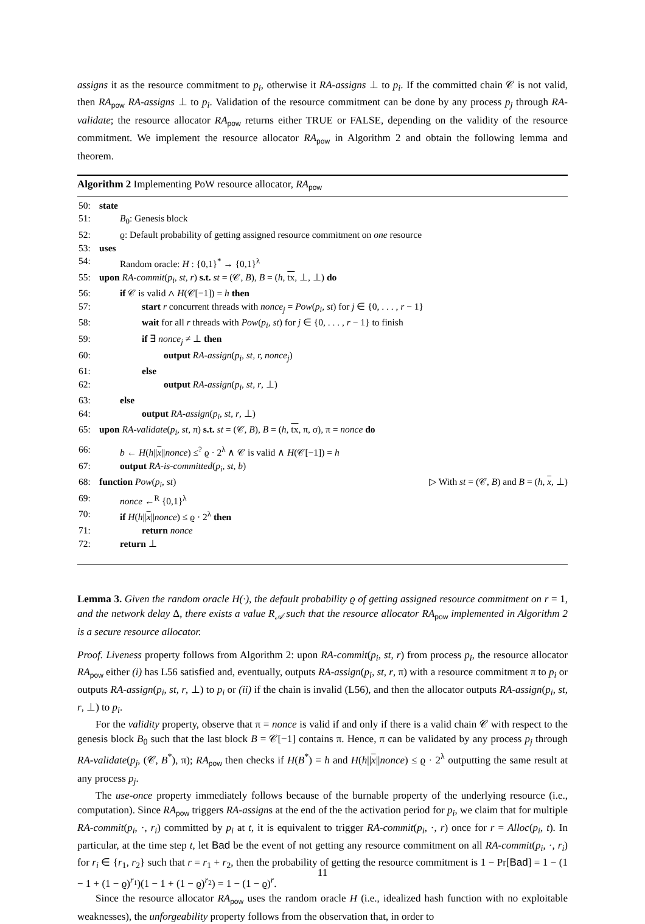assigns it as the resource commitment to p<sub>i</sub>, otherwise it RA-assigns ⊥ to p<sub>i</sub>. If the committed chain 𝒞 is not valid, then RA<sub>pow</sub> RA-assigns ⊥ to p<sub>i</sub>. Validation of the resource commitment can be done by any process p<sub>j</sub> through RA-validate; the resource allocator RA<sub>pow</sub> returns either TRUE or FALSE, depending on the validity of the resource commitment. We implement the resource allocator RA<sub>pow</sub> in Algorithm 2 and obtain the following lemma and theorem.
Algorithm 2 Implementing PoW resource allocator, RA<sub>pow</sub>
50: state
51: B<sub>0</sub>: Genesis block
52: ϱ: Default probability of getting assigned resource commitment on one resource
53: uses
54: Random oracle: H : {0,1}<sup>*</sup> → {0,1}<sup>λ</sup>
55: upon RA-commit(p<sub>i</sub>, st, r) s.t. st = (𝒞, B), B = (h, tx, ⊥, ⊥) do
56: if 𝒞 is valid ∧ H(𝒞[−1]) = h then
57: start r concurrent threads with nonce<sub>j</sub> = Pow(p<sub>i</sub>, st) for j ∈ {0, . . . , r − 1}
58: wait for all r threads with Pow(p<sub>i</sub>, st) for j ∈ {0, . . . , r − 1} to finish
59: if ∃ nonce<sub>j</sub> ≠ ⊥ then
60: output RA-assign(p<sub>i</sub>, st, r, nonce<sub>j</sub>)
61: else
62: output RA-assign(p<sub>i</sub>, st, r, ⊥)
63: else
64: output RA-assign(p<sub>i</sub>, st, r, ⊥)
65: upon RA-validate(p<sub>i</sub>, st, π) s.t. st = (𝒞, B), B = (h, tx, π, σ), π = nonce do
66: b ← H(h||x||nonce) ≤<sup>?</sup> ϱ · 2<sup>λ</sup> ∧ 𝒞 is valid ∧ H(𝒞[−1]) = h
67: output RA-is-committed(p<sub>i</sub>, st, b)
68: function Pow(p<sub>i</sub>, st) ▷ With st = (𝒞, B) and B = (h, x, ⊥)
69: nonce ←<sup>R</sup> {0,1}<sup>λ</sup>
70: if H(h||x||nonce) ≤ ϱ · 2<sup>λ</sup> then
71: return nonce
72: return ⊥
Lemma 3. Given the random oracle H(·), the default probability ϱ of getting assigned resource commitment on r = 1, and the network delay Δ, there exists a value R<sub>𝒜</sub> such that the resource allocator RA<sub>pow</sub> implemented in Algorithm 2 is a secure resource allocator.
Proof. Liveness property follows from Algorithm 2: upon RA-commit(p<sub>i</sub>, st, r) from process p<sub>i</sub>, the resource allocator RA<sub>pow</sub> either (i) has L56 satisfied and, eventually, outputs RA-assign(p<sub>i</sub>, st, r, π) with a resource commitment π to p<sub>i</sub> or outputs RA-assign(p<sub>i</sub>, st, r, ⊥) to p<sub>i</sub> or (ii) if the chain is invalid (L56), and then the allocator outputs RA-assign(p<sub>i</sub>, st, r, ⊥) to p<sub>i</sub>.
For the validity property, observe that π = nonce is valid if and only if there is a valid chain 𝒞 with respect to the genesis block B<sub>0</sub> such that the last block B = 𝒞[−1] contains π. Hence, π can be validated by any process p<sub>j</sub> through RA-validate(p<sub>j</sub>, (𝒞, B<sup>*</sup>), π); RA<sub>pow</sub> then checks if H(B<sup>*</sup>) = h and H(h||x||nonce) ≤ ϱ · 2<sup>λ</sup> outputting the same result at any process p<sub>j</sub>.
The use-once property immediately follows because of the burnable property of the underlying resource (i.e., computation). Since RA<sub>pow</sub> triggers RA-assigns at the end of the the activation period for p<sub>i</sub>, we claim that for multiple RA-commit(p<sub>i</sub>, ·, r<sub>i</sub>) committed by p<sub>i</sub> at t, it is equivalent to trigger RA-commit(p<sub>i</sub>, ·, r) once for r = Alloc(p<sub>i</sub>, t). In particular, at the time step t, let Bad be the event of not getting any resource commitment on all RA-commit(p<sub>i</sub>, ·, r<sub>i</sub>) for r<sub>i</sub> ∈ {r<sub>1</sub>, r<sub>2</sub>} such that r = r<sub>1</sub> + r<sub>2</sub>, then the probability of getting the resource commitment is 1 − Pr[Bad] = 1 − (1 − 1 + (1 − ϱ)<sup>r<sub>1</sub></sup>)(1 − 1 + (1 − ϱ)<sup>r<sub>2</sub></sup>) = 1 − (1 − ϱ)<sup>r</sup>.
Since the resource allocator RA<sub>pow</sub> uses the random oracle H (i.e., idealized hash function with no exploitable weaknesses), the unforgeability property follows from the observation that, in order to
11